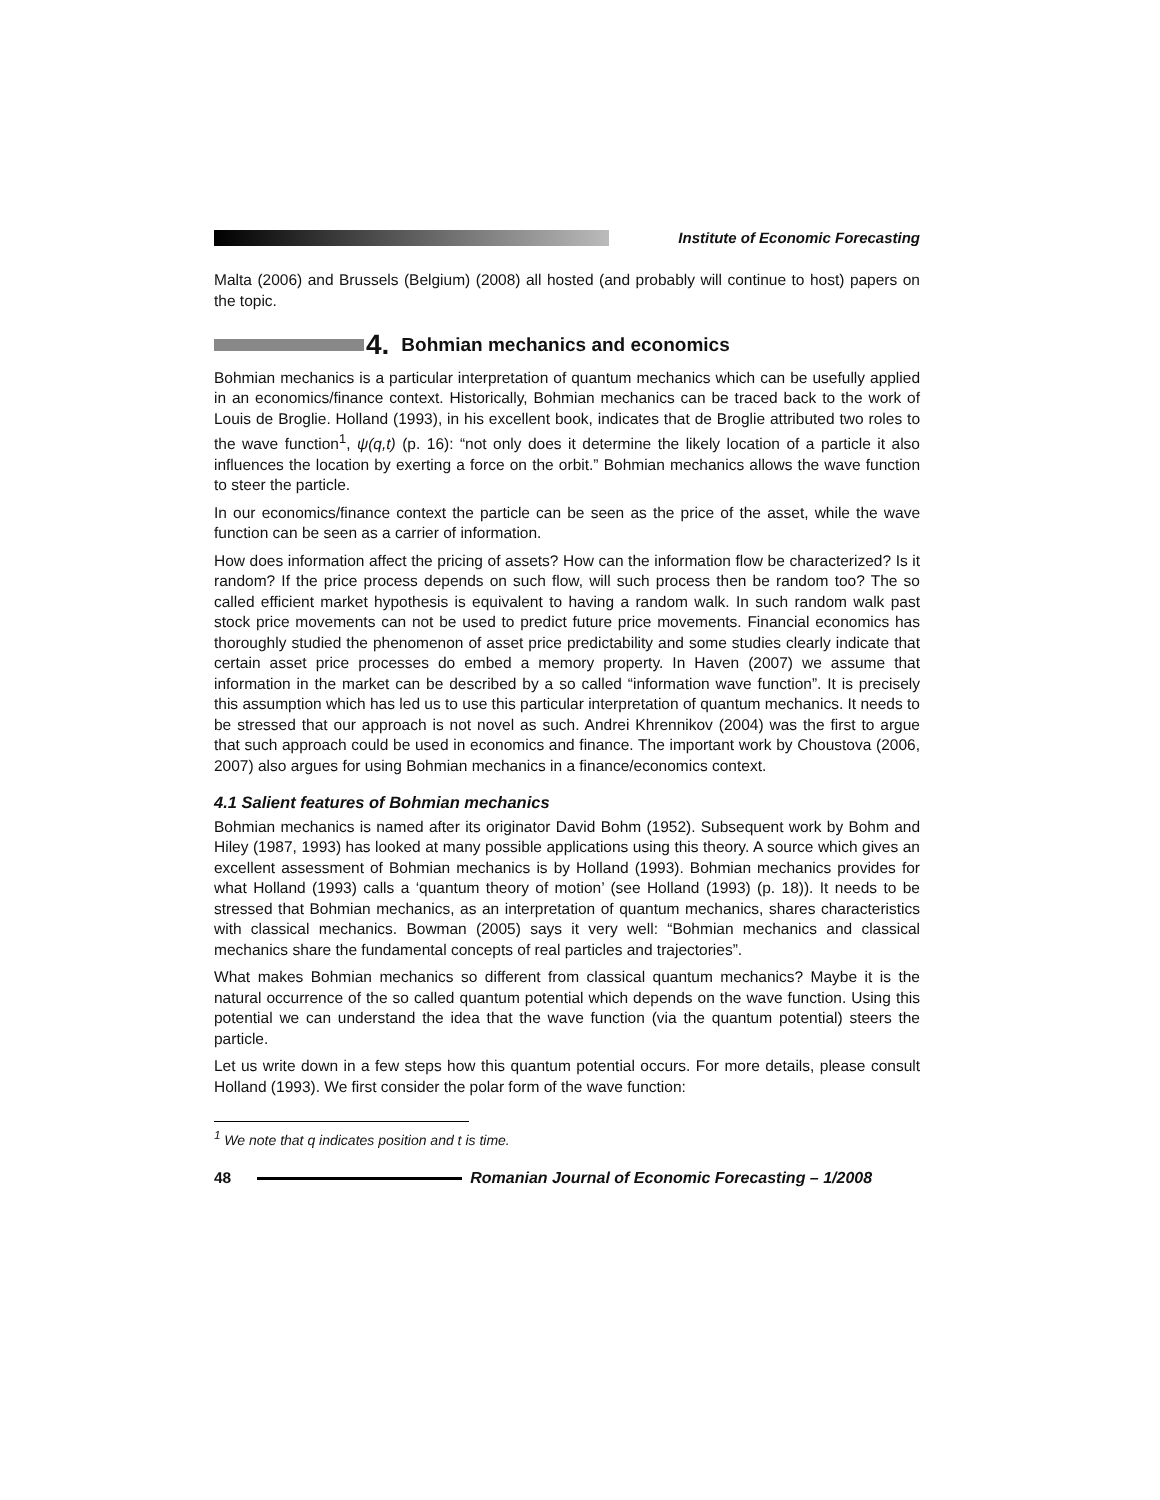Institute of Economic Forecasting
Malta (2006) and Brussels (Belgium) (2008) all hosted (and probably will continue to host) papers on the topic.
4. Bohmian mechanics and economics
Bohmian mechanics is a particular interpretation of quantum mechanics which can be usefully applied in an economics/finance context. Historically, Bohmian mechanics can be traced back to the work of Louis de Broglie. Holland (1993), in his excellent book, indicates that de Broglie attributed two roles to the wave function<sup>1</sup>, ψ(q,t) (p. 16): “not only does it determine the likely location of a particle it also influences the location by exerting a force on the orbit.” Bohmian mechanics allows the wave function to steer the particle.
In our economics/finance context the particle can be seen as the price of the asset, while the wave function can be seen as a carrier of information.
How does information affect the pricing of assets? How can the information flow be characterized? Is it random? If the price process depends on such flow, will such process then be random too? The so called efficient market hypothesis is equivalent to having a random walk. In such random walk past stock price movements can not be used to predict future price movements. Financial economics has thoroughly studied the phenomenon of asset price predictability and some studies clearly indicate that certain asset price processes do embed a memory property. In Haven (2007) we assume that information in the market can be described by a so called “information wave function”. It is precisely this assumption which has led us to use this particular interpretation of quantum mechanics. It needs to be stressed that our approach is not novel as such. Andrei Khrennikov (2004) was the first to argue that such approach could be used in economics and finance. The important work by Choustova (2006, 2007) also argues for using Bohmian mechanics in a finance/economics context.
4.1 Salient features of Bohmian mechanics
Bohmian mechanics is named after its originator David Bohm (1952). Subsequent work by Bohm and Hiley (1987, 1993) has looked at many possible applications using this theory. A source which gives an excellent assessment of Bohmian mechanics is by Holland (1993). Bohmian mechanics provides for what Holland (1993) calls a ‘quantum theory of motion’ (see Holland (1993) (p. 18)). It needs to be stressed that Bohmian mechanics, as an interpretation of quantum mechanics, shares characteristics with classical mechanics. Bowman (2005) says it very well: “Bohmian mechanics and classical mechanics share the fundamental concepts of real particles and trajectories”.
What makes Bohmian mechanics so different from classical quantum mechanics? Maybe it is the natural occurrence of the so called quantum potential which depends on the wave function. Using this potential we can understand the idea that the wave function (via the quantum potential) steers the particle.
Let us write down in a few steps how this quantum potential occurs. For more details, please consult Holland (1993). We first consider the polar form of the wave function:
<sup>1</sup> We note that q indicates position and t is time.
48 Romanian Journal of Economic Forecasting – 1/2008